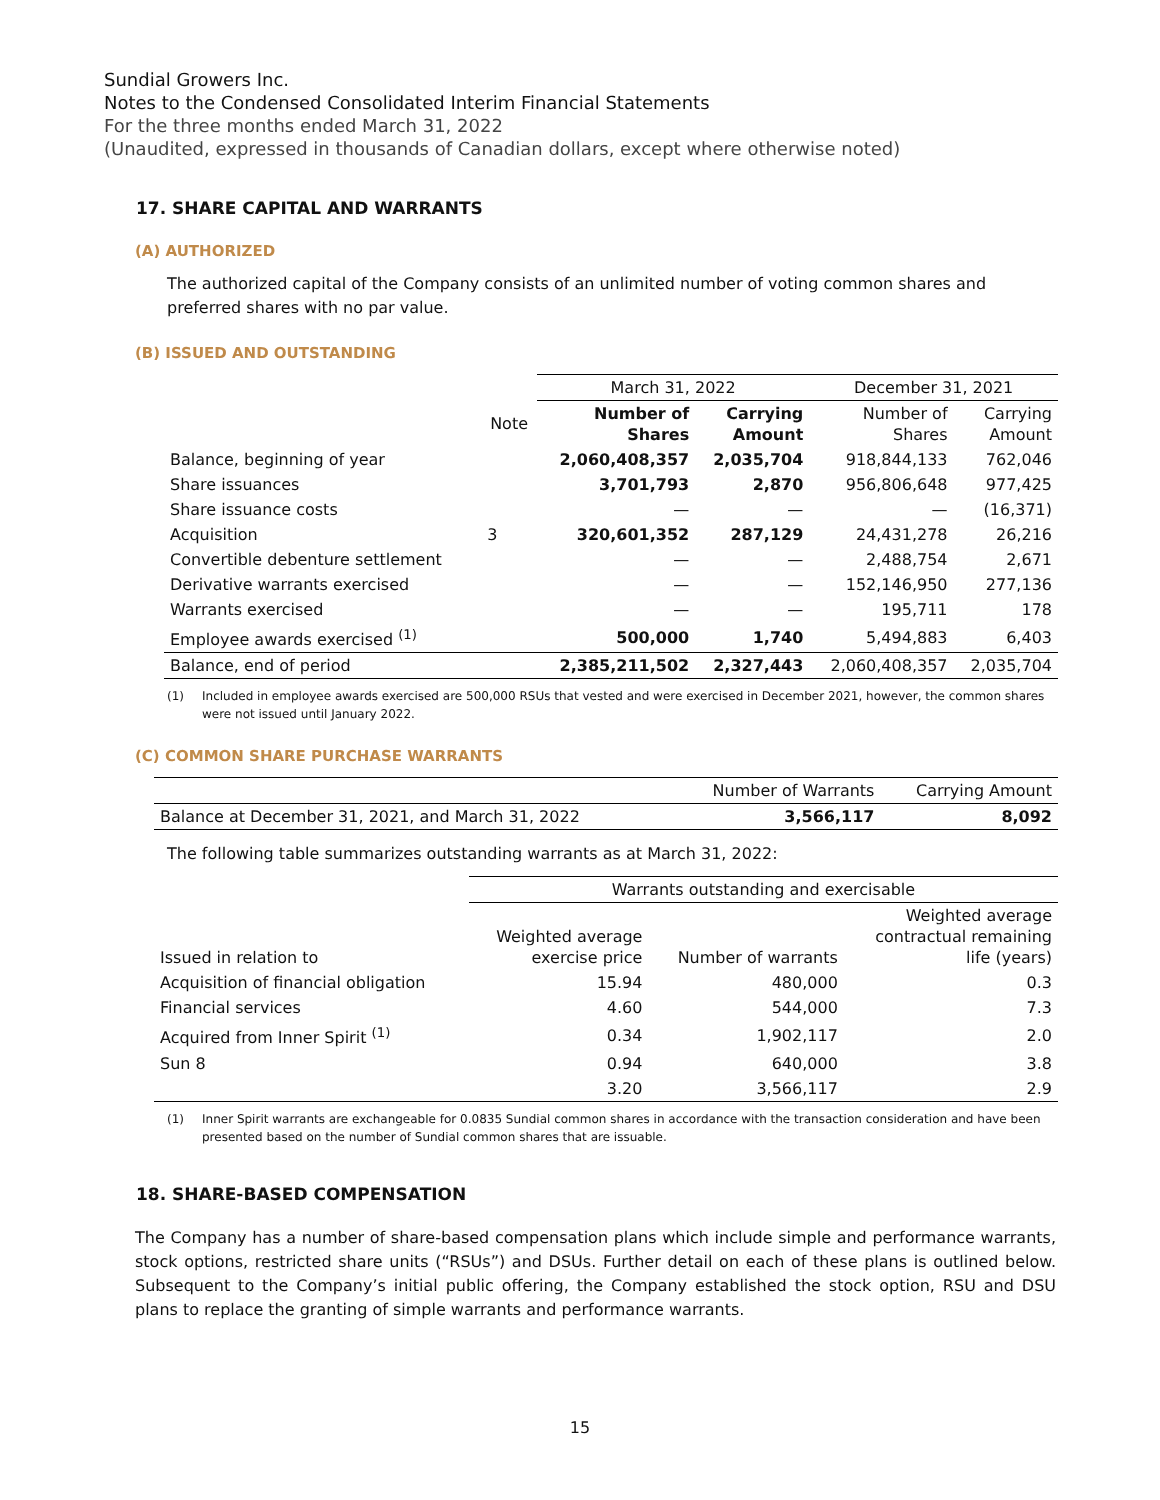Sundial Growers Inc.
Notes to the Condensed Consolidated Interim Financial Statements
For the three months ended March 31, 2022
(Unaudited, expressed in thousands of Canadian dollars, except where otherwise noted)
17. SHARE CAPITAL AND WARRANTS
(A) AUTHORIZED
The authorized capital of the Company consists of an unlimited number of voting common shares and preferred shares with no par value.
(B) ISSUED AND OUTSTANDING
| | | March 31, 2022 | | December 31, 2021 | |
| --- | --- | --- | --- | --- | --- |
| | Note | Number of Shares | Carrying Amount | Number of Shares | Carrying Amount |
| Balance, beginning of year | | 2,060,408,357 | 2,035,704 | 918,844,133 | 762,046 |
| Share issuances | | 3,701,793 | 2,870 | 956,806,648 | 977,425 |
| Share issuance costs | | — | — | — | (16,371) |
| Acquisition | 3 | 320,601,352 | 287,129 | 24,431,278 | 26,216 |
| Convertible debenture settlement | | — | — | 2,488,754 | 2,671 |
| Derivative warrants exercised | | — | — | 152,146,950 | 277,136 |
| Warrants exercised | | — | — | 195,711 | 178 |
| Employee awards exercised <sup>(1)</sup> | | 500,000 | 1,740 | 5,494,883 | 6,403 |
| Balance, end of period | | 2,385,211,502 | 2,327,443 | 2,060,408,357 | 2,035,704 |
(1) Included in employee awards exercised are 500,000 RSUs that vested and were exercised in December 2021, however, the common shares were not issued until January 2022.
(C) COMMON SHARE PURCHASE WARRANTS
| | Number of Warrants | Carrying Amount |
| --- | --- | --- |
| Balance at December 31, 2021, and March 31, 2022 | 3,566,117 | 8,092 |
The following table summarizes outstanding warrants as at March 31, 2022:
| | Warrants outstanding and exercisable | | |
| --- | --- | --- | --- |
| Issued in relation to | Weighted average exercise price | Number of warrants | Weighted average contractual remaining life (years) |
| Acquisition of financial obligation | 15.94 | 480,000 | 0.3 |
| Financial services | 4.60 | 544,000 | 7.3 |
| Acquired from Inner Spirit <sup>(1)</sup> | 0.34 | 1,902,117 | 2.0 |
| Sun 8 | 0.94 | 640,000 | 3.8 |
| | 3.20 | 3,566,117 | 2.9 |
(1) Inner Spirit warrants are exchangeable for 0.0835 Sundial common shares in accordance with the transaction consideration and have been presented based on the number of Sundial common shares that are issuable.
18. SHARE-BASED COMPENSATION
The Company has a number of share-based compensation plans which include simple and performance warrants, stock options, restricted share units (“RSUs”) and DSUs. Further detail on each of these plans is outlined below. Subsequent to the Company’s initial public offering, the Company established the stock option, RSU and DSU plans to replace the granting of simple warrants and performance warrants.
15